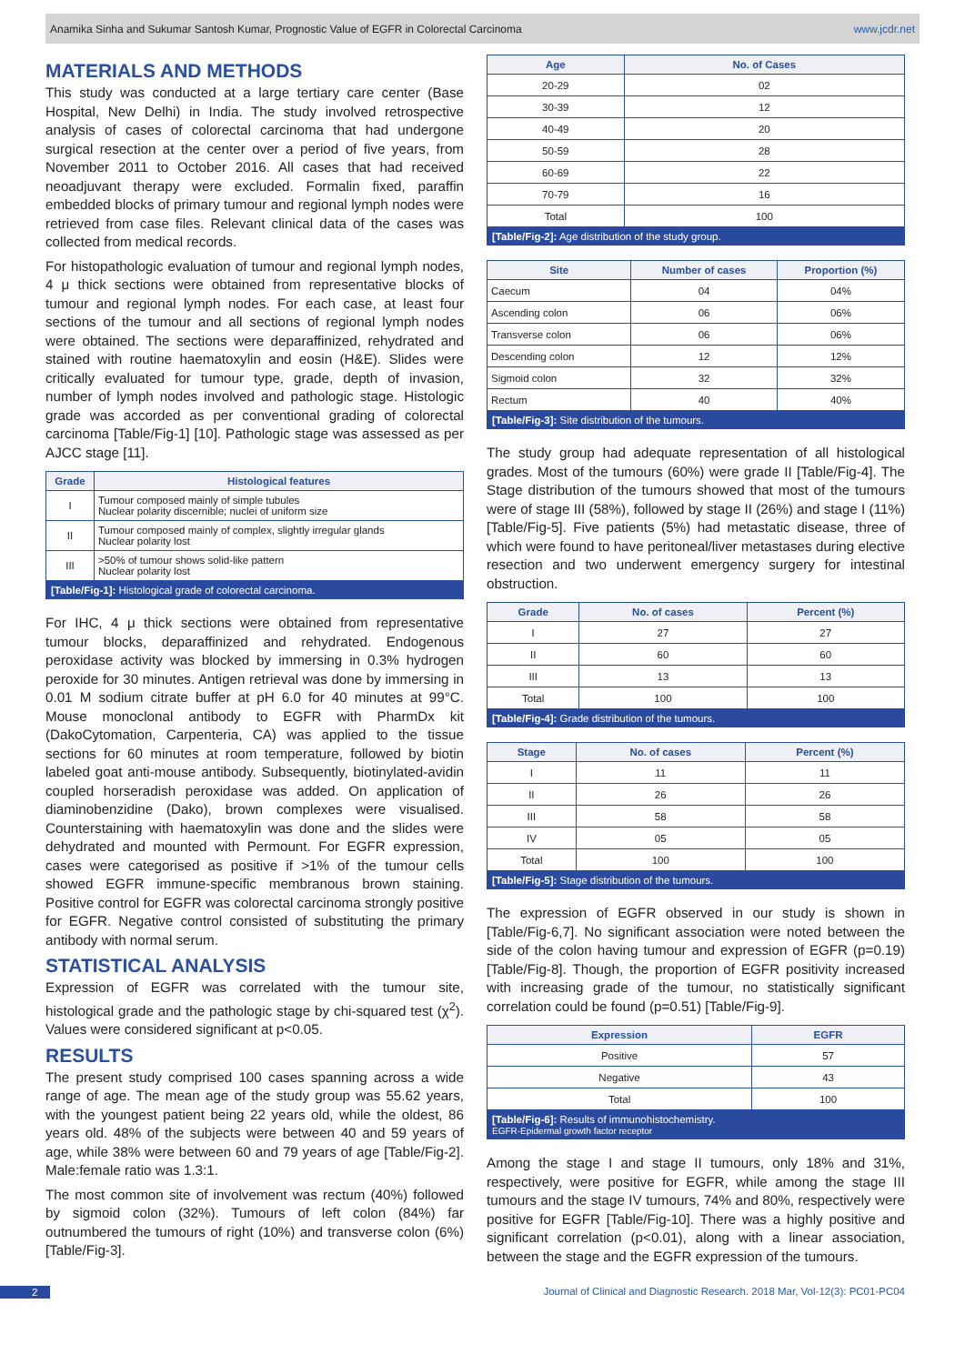Anamika Sinha and Sukumar Santosh Kumar, Prognostic Value of EGFR in Colorectal Carcinoma www.jcdr.net
MATERIALS AND METHODS
This study was conducted at a large tertiary care center (Base Hospital, New Delhi) in India. The study involved retrospective analysis of cases of colorectal carcinoma that had undergone surgical resection at the center over a period of five years, from November 2011 to October 2016. All cases that had received neoadjuvant therapy were excluded. Formalin fixed, paraffin embedded blocks of primary tumour and regional lymph nodes were retrieved from case files. Relevant clinical data of the cases was collected from medical records.
For histopathologic evaluation of tumour and regional lymph nodes, 4 μ thick sections were obtained from representative blocks of tumour and regional lymph nodes. For each case, at least four sections of the tumour and all sections of regional lymph nodes were obtained. The sections were deparaffinized, rehydrated and stained with routine haematoxylin and eosin (H&E). Slides were critically evaluated for tumour type, grade, depth of invasion, number of lymph nodes involved and pathologic stage. Histologic grade was accorded as per conventional grading of colorectal carcinoma [Table/Fig-1] [10]. Pathologic stage was assessed as per AJCC stage [11].
| Grade | Histological features |
| --- | --- |
| I | Tumour composed mainly of simple tubules Nuclear polarity discernible; nuclei of uniform size |
| II | Tumour composed mainly of complex, slightly irregular glands Nuclear polarity lost |
| III | >50% of tumour shows solid-like pattern Nuclear polarity lost |
[Table/Fig-1]: Histological grade of colorectal carcinoma.
For IHC, 4 μ thick sections were obtained from representative tumour blocks, deparaffinized and rehydrated. Endogenous peroxidase activity was blocked by immersing in 0.3% hydrogen peroxide for 30 minutes. Antigen retrieval was done by immersing in 0.01 M sodium citrate buffer at pH 6.0 for 40 minutes at 99°C. Mouse monoclonal antibody to EGFR with PharmDx kit (DakoCytomation, Carpenteria, CA) was applied to the tissue sections for 60 minutes at room temperature, followed by biotin labeled goat anti-mouse antibody. Subsequently, biotinylated-avidin coupled horseradish peroxidase was added. On application of diaminobenzidine (Dako), brown complexes were visualised. Counterstaining with haematoxylin was done and the slides were dehydrated and mounted with Permount. For EGFR expression, cases were categorised as positive if >1% of the tumour cells showed EGFR immune-specific membranous brown staining. Positive control for EGFR was colorectal carcinoma strongly positive for EGFR. Negative control consisted of substituting the primary antibody with normal serum.
STATISTICAL ANALYSIS
Expression of EGFR was correlated with the tumour site, histological grade and the pathologic stage by chi-squared test (χ<sup>2</sup>). Values were considered significant at p<0.05.
RESULTS
The present study comprised 100 cases spanning across a wide range of age. The mean age of the study group was 55.62 years, with the youngest patient being 22 years old, while the oldest, 86 years old. 48% of the subjects were between 40 and 59 years of age, while 38% were between 60 and 79 years of age [Table/Fig-2]. Male:female ratio was 1.3:1.
The most common site of involvement was rectum (40%) followed by sigmoid colon (32%). Tumours of left colon (84%) far outnumbered the tumours of right (10%) and transverse colon (6%) [Table/Fig-3].
| Age | No. of Cases |
| --- | --- |
| 20-29 | 02 |
| 30-39 | 12 |
| 40-49 | 20 |
| 50-59 | 28 |
| 60-69 | 22 |
| 70-79 | 16 |
| Total | 100 |
[Table/Fig-2]: Age distribution of the study group.
| Site | Number of cases | Proportion (%) |
| --- | --- | --- |
| Caecum | 04 | 04% |
| Ascending colon | 06 | 06% |
| Transverse colon | 06 | 06% |
| Descending colon | 12 | 12% |
| Sigmoid colon | 32 | 32% |
| Rectum | 40 | 40% |
[Table/Fig-3]: Site distribution of the tumours.
The study group had adequate representation of all histological grades. Most of the tumours (60%) were grade II [Table/Fig-4]. The Stage distribution of the tumours showed that most of the tumours were of stage III (58%), followed by stage II (26%) and stage I (11%) [Table/Fig-5]. Five patients (5%) had metastatic disease, three of which were found to have peritoneal/liver metastases during elective resection and two underwent emergency surgery for intestinal obstruction.
| Grade | No. of cases | Percent (%) |
| --- | --- | --- |
| I | 27 | 27 |
| II | 60 | 60 |
| III | 13 | 13 |
| Total | 100 | 100 |
[Table/Fig-4]: Grade distribution of the tumours.
| Stage | No. of cases | Percent (%) |
| --- | --- | --- |
| I | 11 | 11 |
| II | 26 | 26 |
| III | 58 | 58 |
| IV | 05 | 05 |
| Total | 100 | 100 |
[Table/Fig-5]: Stage distribution of the tumours.
The expression of EGFR observed in our study is shown in [Table/Fig-6,7]. No significant association were noted between the side of the colon having tumour and expression of EGFR (p=0.19) [Table/Fig-8]. Though, the proportion of EGFR positivity increased with increasing grade of the tumour, no statistically significant correlation could be found (p=0.51) [Table/Fig-9].
| Expression | EGFR |
| --- | --- |
| Positive | 57 |
| Negative | 43 |
| Total | 100 |
[Table/Fig-6]: Results of immunohistochemistry.
EGFR-Epidermal growth factor receptor
Among the stage I and stage II tumours, only 18% and 31%, respectively, were positive for EGFR, while among the stage III tumours and the stage IV tumours, 74% and 80%, respectively were positive for EGFR [Table/Fig-10]. There was a highly positive and significant correlation (p<0.01), along with a linear association, between the stage and the EGFR expression of the tumours.
2 Journal of Clinical and Diagnostic Research. 2018 Mar, Vol-12(3): PC01-PC04